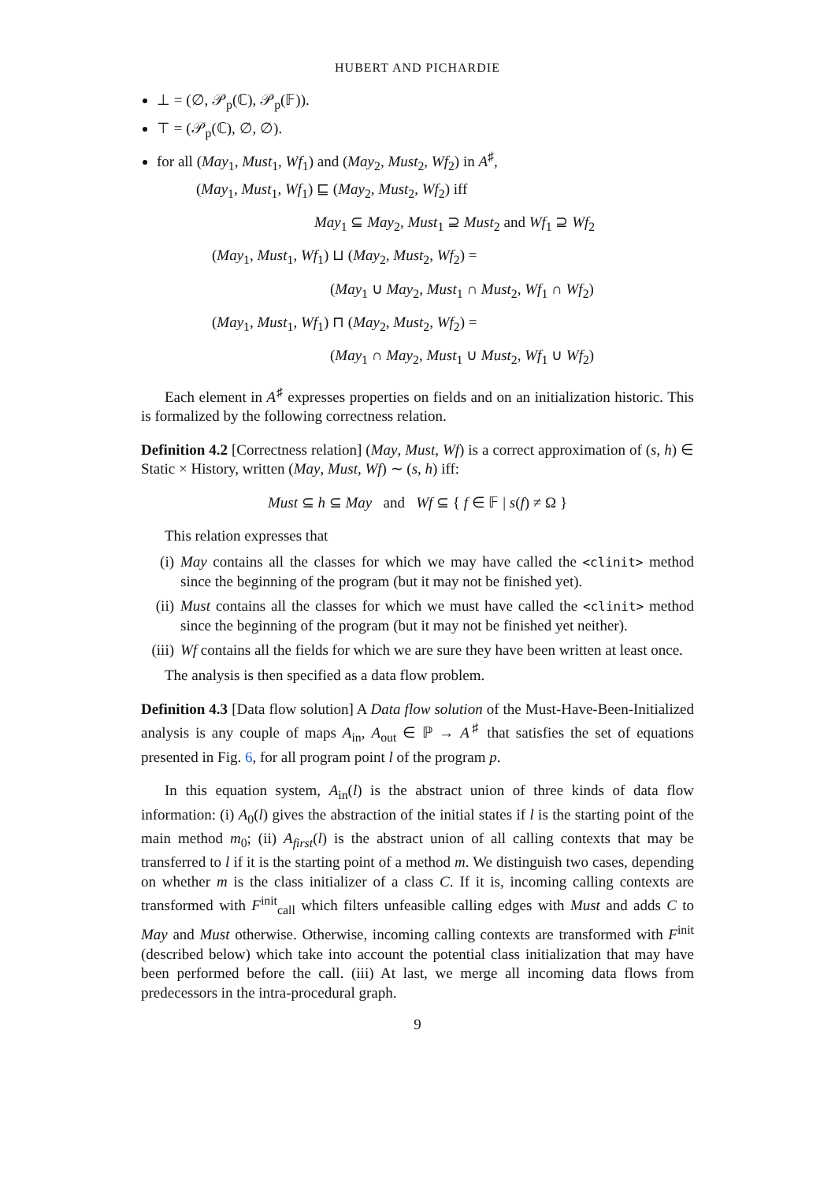HUBERT AND PICHARDIE
⊥ = (∅, 𝒫<sub>p</sub>(ℂ), 𝒫<sub>p</sub>(𝔽)).
⊤ = (𝒫<sub>p</sub>(ℂ), ∅, ∅).
for all (May<sub>1</sub>, Must<sub>1</sub>, Wf<sub>1</sub>) and (May<sub>2</sub>, Must<sub>2</sub>, Wf<sub>2</sub>) in A<sup>♯</sup>,
(May<sub>1</sub>, Must<sub>1</sub>, Wf<sub>1</sub>) ⊑ (May<sub>2</sub>, Must<sub>2</sub>, Wf<sub>2</sub>) iff
May<sub>1</sub> ⊆ May<sub>2</sub>, Must<sub>1</sub> ⊇ Must<sub>2</sub> and Wf<sub>1</sub> ⊇ Wf<sub>2</sub>
(May<sub>1</sub>, Must<sub>1</sub>, Wf<sub>1</sub>) ⊔ (May<sub>2</sub>, Must<sub>2</sub>, Wf<sub>2</sub>) =
(May<sub>1</sub> ∪ May<sub>2</sub>, Must<sub>1</sub> ∩ Must<sub>2</sub>, Wf<sub>1</sub> ∩ Wf<sub>2</sub>)
(May<sub>1</sub>, Must<sub>1</sub>, Wf<sub>1</sub>) ⊓ (May<sub>2</sub>, Must<sub>2</sub>, Wf<sub>2</sub>) =
(May<sub>1</sub> ∩ May<sub>2</sub>, Must<sub>1</sub> ∪ Must<sub>2</sub>, Wf<sub>1</sub> ∪ Wf<sub>2</sub>)
Each element in A<sup>♯</sup> expresses properties on fields and on an initialization historic. This is formalized by the following correctness relation.
Definition 4.2 [Correctness relation] (May, Must, Wf) is a correct approximation of (s, h) ∈ Static × History, written (May, Must, Wf) ∼ (s, h) iff:
Must ⊆ h ⊆ May and Wf ⊆ { f ∈ 𝔽 | s(f) ≠ Ω }
This relation expresses that
(i) May contains all the classes for which we may have called the <clinit> method since the beginning of the program (but it may not be finished yet).
(ii) Must contains all the classes for which we must have called the <clinit> method since the beginning of the program (but it may not be finished yet neither).
(iii) Wf contains all the fields for which we are sure they have been written at least once.
The analysis is then specified as a data flow problem.
Definition 4.3 [Data flow solution] A Data flow solution of the Must-Have-Been-Initialized analysis is any couple of maps A<sub>in</sub>, A<sub>out</sub> ∈ ℙ → A<sup>♯</sup> that satisfies the set of equations presented in Fig. 6, for all program point l of the program p.
In this equation system, A<sub>in</sub>(l) is the abstract union of three kinds of data flow information: (i) A<sub>0</sub>(l) gives the abstraction of the initial states if l is the starting point of the main method m<sub>0</sub>; (ii) A<sub>first</sub>(l) is the abstract union of all calling contexts that may be transferred to l if it is the starting point of a method m. We distinguish two cases, depending on whether m is the class initializer of a class C. If it is, incoming calling contexts are transformed with F<sup>init</sup><sub>call</sub> which filters unfeasible calling edges with Must and adds C to May and Must otherwise. Otherwise, incoming calling contexts are transformed with F<sup>init</sup> (described below) which take into account the potential class initialization that may have been performed before the call. (iii) At last, we merge all incoming data flows from predecessors in the intra-procedural graph.
9